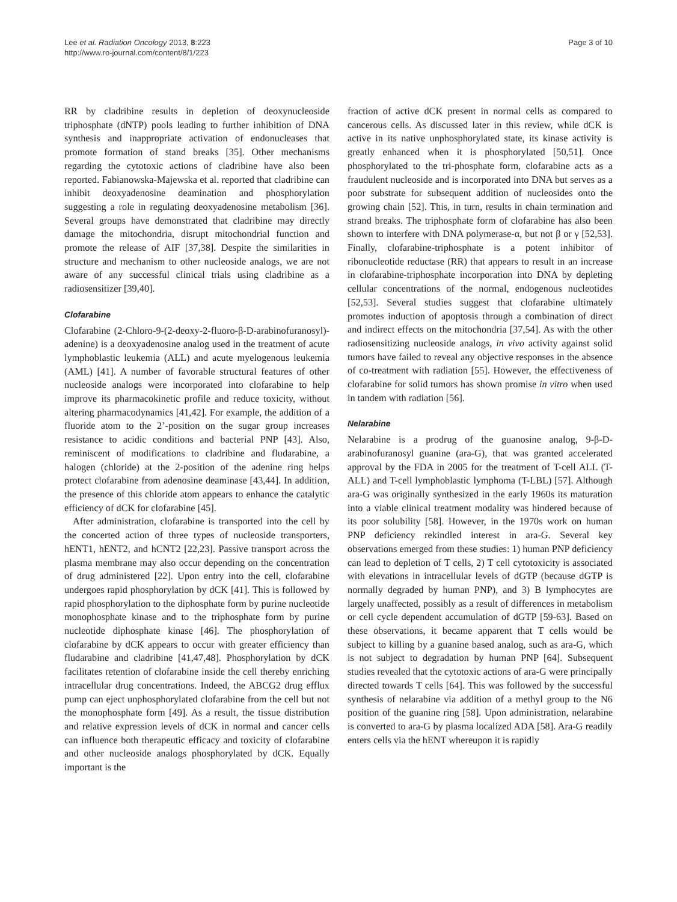Lee et al. Radiation Oncology 2013, 8:223
http://www.ro-journal.com/content/8/1/223
Page 3 of 10
RR by cladribine results in depletion of deoxynucleoside triphosphate (dNTP) pools leading to further inhibition of DNA synthesis and inappropriate activation of endonucleases that promote formation of stand breaks [35]. Other mechanisms regarding the cytotoxic actions of cladribine have also been reported. Fabianowska-Majewska et al. reported that cladribine can inhibit deoxyadenosine deamination and phosphorylation suggesting a role in regulating deoxyadenosine metabolism [36]. Several groups have demonstrated that cladribine may directly damage the mitochondria, disrupt mitochondrial function and promote the release of AIF [37,38]. Despite the similarities in structure and mechanism to other nucleoside analogs, we are not aware of any successful clinical trials using cladribine as a radiosensitizer [39,40].
Clofarabine
Clofarabine (2-Chloro-9-(2-deoxy-2-fluoro-β-D-arabinofuranosyl)-adenine) is a deoxyadenosine analog used in the treatment of acute lymphoblastic leukemia (ALL) and acute myelogenous leukemia (AML) [41]. A number of favorable structural features of other nucleoside analogs were incorporated into clofarabine to help improve its pharmacokinetic profile and reduce toxicity, without altering pharmacodynamics [41,42]. For example, the addition of a fluoride atom to the 2’-position on the sugar group increases resistance to acidic conditions and bacterial PNP [43]. Also, reminiscent of modifications to cladribine and fludarabine, a halogen (chloride) at the 2-position of the adenine ring helps protect clofarabine from adenosine deaminase [43,44]. In addition, the presence of this chloride atom appears to enhance the catalytic efficiency of dCK for clofarabine [45].
After administration, clofarabine is transported into the cell by the concerted action of three types of nucleoside transporters, hENT1, hENT2, and hCNT2 [22,23]. Passive transport across the plasma membrane may also occur depending on the concentration of drug administered [22]. Upon entry into the cell, clofarabine undergoes rapid phosphorylation by dCK [41]. This is followed by rapid phosphorylation to the diphosphate form by purine nucleotide monophosphate kinase and to the triphosphate form by purine nucleotide diphosphate kinase [46]. The phosphorylation of clofarabine by dCK appears to occur with greater efficiency than fludarabine and cladribine [41,47,48]. Phosphorylation by dCK facilitates retention of clofarabine inside the cell thereby enriching intracellular drug concentrations. Indeed, the ABCG2 drug efflux pump can eject unphosphorylated clofarabine from the cell but not the monophosphate form [49]. As a result, the tissue distribution and relative expression levels of dCK in normal and cancer cells can influence both therapeutic efficacy and toxicity of clofarabine and other nucleoside analogs phosphorylated by dCK. Equally important is the
fraction of active dCK present in normal cells as compared to cancerous cells. As discussed later in this review, while dCK is active in its native unphosphorylated state, its kinase activity is greatly enhanced when it is phosphorylated [50,51]. Once phosphorylated to the tri-phosphate form, clofarabine acts as a fraudulent nucleoside and is incorporated into DNA but serves as a poor substrate for subsequent addition of nucleosides onto the growing chain [52]. This, in turn, results in chain termination and strand breaks. The triphosphate form of clofarabine has also been shown to interfere with DNA polymerase-α, but not β or γ [52,53]. Finally, clofarabine-triphosphate is a potent inhibitor of ribonucleotide reductase (RR) that appears to result in an increase in clofarabine-triphosphate incorporation into DNA by depleting cellular concentrations of the normal, endogenous nucleotides [52,53]. Several studies suggest that clofarabine ultimately promotes induction of apoptosis through a combination of direct and indirect effects on the mitochondria [37,54]. As with the other radiosensitizing nucleoside analogs, in vivo activity against solid tumors have failed to reveal any objective responses in the absence of co-treatment with radiation [55]. However, the effectiveness of clofarabine for solid tumors has shown promise in vitro when used in tandem with radiation [56].
Nelarabine
Nelarabine is a prodrug of the guanosine analog, 9-β-D-arabinofuranosyl guanine (ara-G), that was granted accelerated approval by the FDA in 2005 for the treatment of T-cell ALL (T-ALL) and T-cell lymphoblastic lymphoma (T-LBL) [57]. Although ara-G was originally synthesized in the early 1960s its maturation into a viable clinical treatment modality was hindered because of its poor solubility [58]. However, in the 1970s work on human PNP deficiency rekindled interest in ara-G. Several key observations emerged from these studies: 1) human PNP deficiency can lead to depletion of T cells, 2) T cell cytotoxicity is associated with elevations in intracellular levels of dGTP (because dGTP is normally degraded by human PNP), and 3) B lymphocytes are largely unaffected, possibly as a result of differences in metabolism or cell cycle dependent accumulation of dGTP [59-63]. Based on these observations, it became apparent that T cells would be subject to killing by a guanine based analog, such as ara-G, which is not subject to degradation by human PNP [64]. Subsequent studies revealed that the cytotoxic actions of ara-G were principally directed towards T cells [64]. This was followed by the successful synthesis of nelarabine via addition of a methyl group to the N6 position of the guanine ring [58]. Upon administration, nelarabine is converted to ara-G by plasma localized ADA [58]. Ara-G readily enters cells via the hENT whereupon it is rapidly